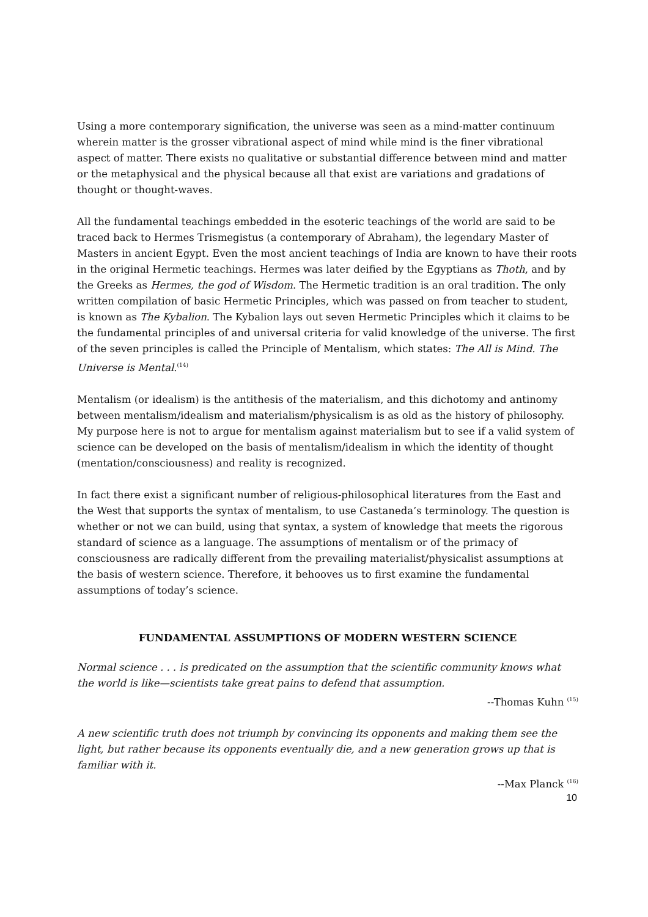Using a more contemporary signification, the universe was seen as a mind-matter continuum wherein matter is the grosser vibrational aspect of mind while mind is the finer vibrational aspect of matter. There exists no qualitative or substantial difference between mind and matter or the metaphysical and the physical because all that exist are variations and gradations of thought or thought-waves.
All the fundamental teachings embedded in the esoteric teachings of the world are said to be traced back to Hermes Trismegistus (a contemporary of Abraham), the legendary Master of Masters in ancient Egypt. Even the most ancient teachings of India are known to have their roots in the original Hermetic teachings. Hermes was later deified by the Egyptians as Thoth, and by the Greeks as Hermes, the god of Wisdom. The Hermetic tradition is an oral tradition. The only written compilation of basic Hermetic Principles, which was passed on from teacher to student, is known as The Kybalion. The Kybalion lays out seven Hermetic Principles which it claims to be the fundamental principles of and universal criteria for valid knowledge of the universe. The first of the seven principles is called the Principle of Mentalism, which states: The All is Mind. The Universe is Mental.<sup>(14)</sup>
Mentalism (or idealism) is the antithesis of the materialism, and this dichotomy and antinomy between mentalism/idealism and materialism/physicalism is as old as the history of philosophy. My purpose here is not to argue for mentalism against materialism but to see if a valid system of science can be developed on the basis of mentalism/idealism in which the identity of thought (mentation/consciousness) and reality is recognized.
In fact there exist a significant number of religious-philosophical literatures from the East and the West that supports the syntax of mentalism, to use Castaneda’s terminology. The question is whether or not we can build, using that syntax, a system of knowledge that meets the rigorous standard of science as a language. The assumptions of mentalism or of the primacy of consciousness are radically different from the prevailing materialist/physicalist assumptions at the basis of western science. Therefore, it behooves us to first examine the fundamental assumptions of today’s science.
FUNDAMENTAL ASSUMPTIONS OF MODERN WESTERN SCIENCE
Normal science . . . is predicated on the assumption that the scientific community knows what the world is like—scientists take great pains to defend that assumption.
--Thomas Kuhn <sup>(15)</sup>
A new scientific truth does not triumph by convincing its opponents and making them see the light, but rather because its opponents eventually die, and a new generation grows up that is familiar with it.
--Max Planck <sup>(16)</sup>
10